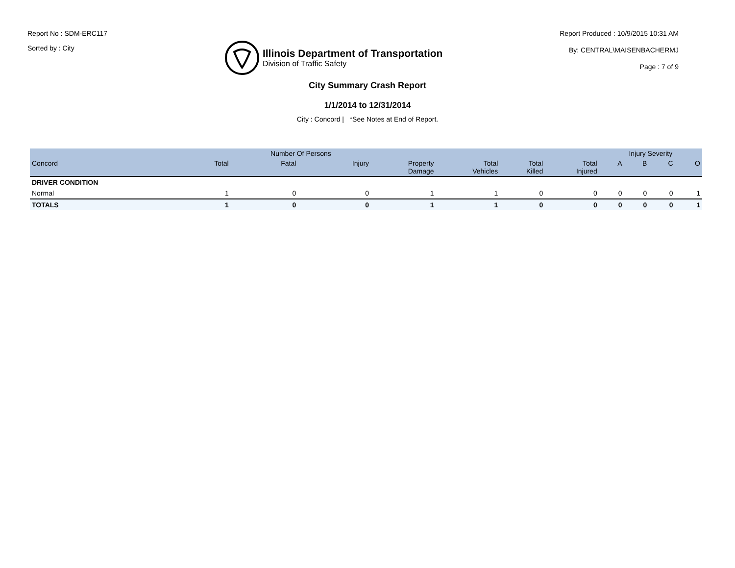Report No : SDM-ERC117
Sorted by : City
Illinois Department of Transportation
Division of Traffic Safety
Report Produced : 10/9/2015 10:31 AM
By: CENTRAL\MAISENBACHERMJ
Page : 7 of 9
City Summary Crash Report
1/1/2014 to 12/31/2014
City : Concord | *See Notes at End of Report.
| | | Number Of Persons | | | | | | Injury Severity | | | |
| --- | --- | --- | --- | --- | --- | --- | --- | --- | --- | --- | --- |
| Concord | Total | Fatal | Injury | Property Damage | Total Vehicles | Total Killed | Total Injured | A | B | C | O |
| DRIVER CONDITION | | | | | | | | | | | |
| Normal | 1 | 0 | 0 | 1 | 1 | 0 | 0 | 0 | 0 | 0 | 1 |
| TOTALS | 1 | 0 | 0 | 1 | 1 | 0 | 0 | 0 | 0 | 0 | 1 |